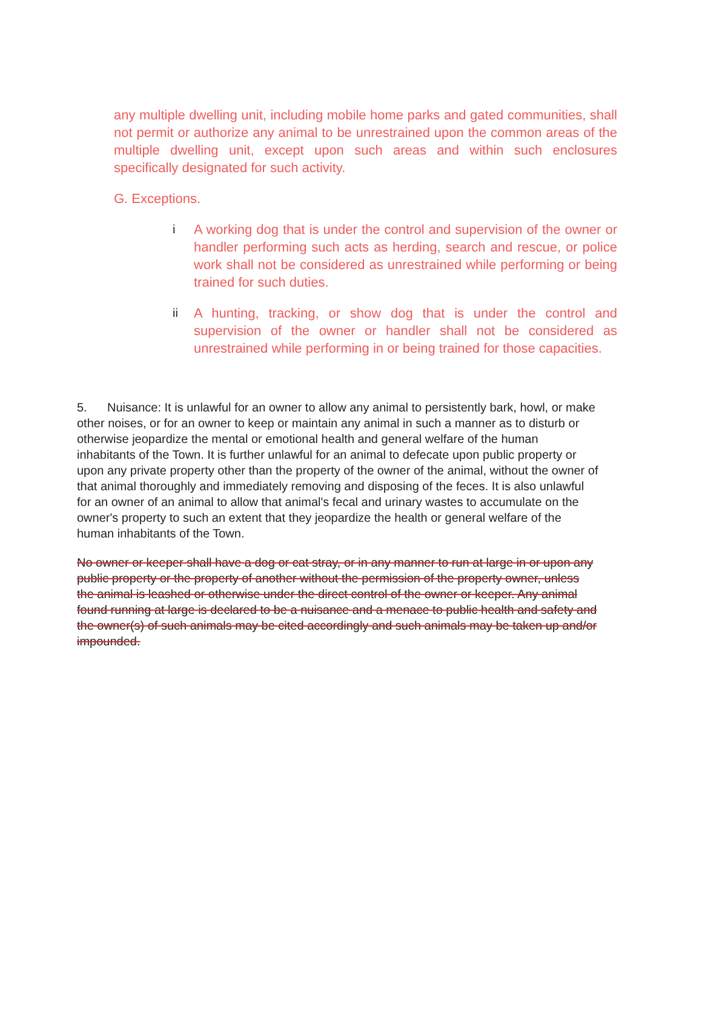any multiple dwelling unit, including mobile home parks and gated communities, shall not permit or authorize any animal to be unrestrained upon the common areas of the multiple dwelling unit, except upon such areas and within such enclosures specifically designated for such activity.
G. Exceptions.
i A working dog that is under the control and supervision of the owner or handler performing such acts as herding, search and rescue, or police work shall not be considered as unrestrained while performing or being trained for such duties.
ii A hunting, tracking, or show dog that is under the control and supervision of the owner or handler shall not be considered as unrestrained while performing in or being trained for those capacities.
5. Nuisance: It is unlawful for an owner to allow any animal to persistently bark, howl, or make other noises, or for an owner to keep or maintain any animal in such a manner as to disturb or otherwise jeopardize the mental or emotional health and general welfare of the human inhabitants of the Town. It is further unlawful for an animal to defecate upon public property or upon any private property other than the property of the owner of the animal, without the owner of that animal thoroughly and immediately removing and disposing of the feces. It is also unlawful for an owner of an animal to allow that animal's fecal and urinary wastes to accumulate on the owner's property to such an extent that they jeopardize the health or general welfare of the human inhabitants of the Town.
No owner or keeper shall have a dog or cat stray, or in any manner to run at large in or upon any public property or the property of another without the permission of the property owner, unless the animal is leashed or otherwise under the direct control of the owner or keeper. Any animal found running at large is declared to be a nuisance and a menace to public health and safety and the owner(s) of such animals may be cited accordingly and such animals may be taken up and/or impounded.